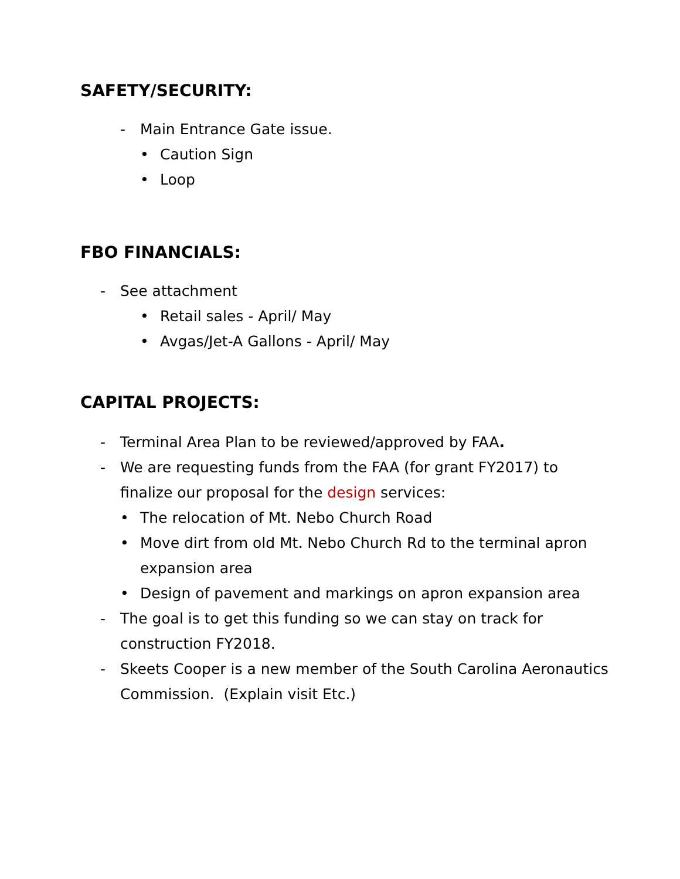SAFETY/SECURITY:
- Main Entrance Gate issue.
• Caution Sign
• Loop
FBO FINANCIALS:
- See attachment
• Retail sales - April/ May
• Avgas/Jet-A Gallons - April/ May
CAPITAL PROJECTS:
- Terminal Area Plan to be reviewed/approved by FAA.
- We are requesting funds from the FAA (for grant FY2017) to
finalize our proposal for the design services:
• The relocation of Mt. Nebo Church Road
• Move dirt from old Mt. Nebo Church Rd to the terminal apron
expansion area
• Design of pavement and markings on apron expansion area
- The goal is to get this funding so we can stay on track for
construction FY2018.
- Skeets Cooper is a new member of the South Carolina Aeronautics
Commission. (Explain visit Etc.)